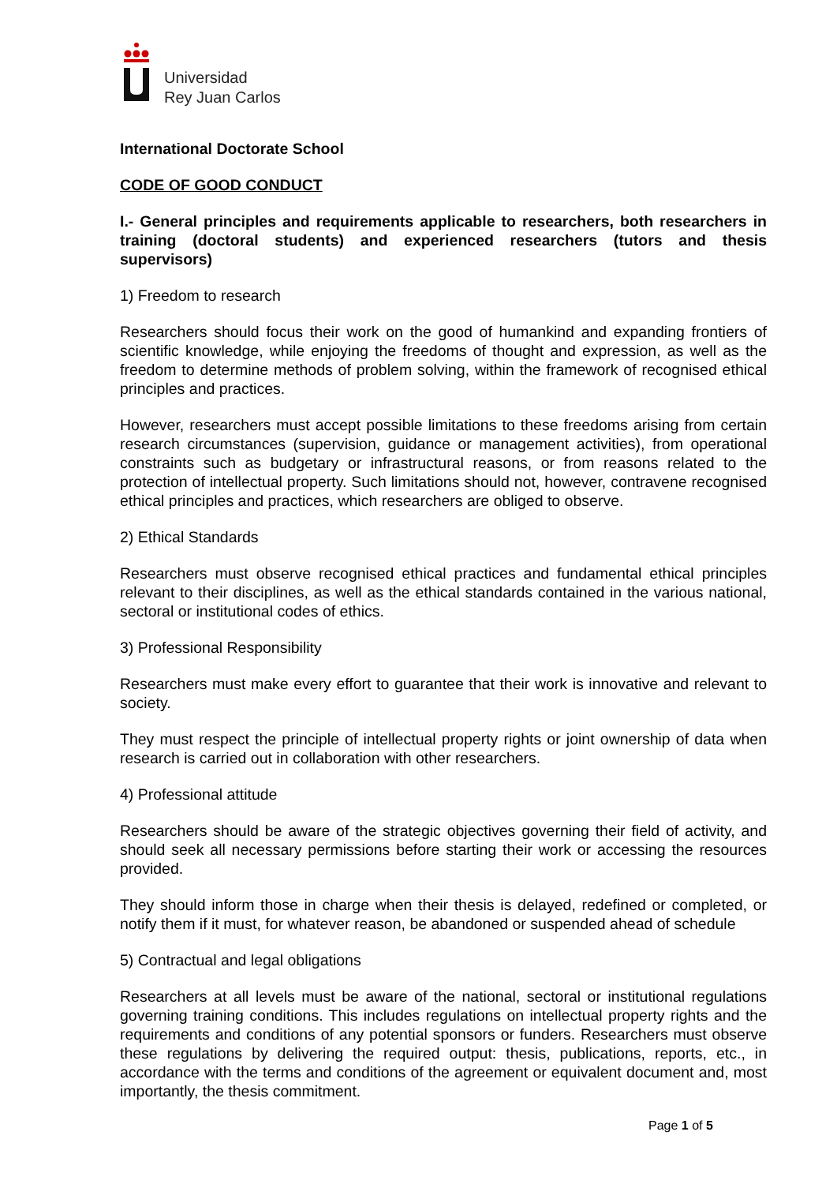Universidad
Rey Juan Carlos
International Doctorate School
CODE OF GOOD CONDUCT
I.- General principles and requirements applicable to researchers, both researchers in training (doctoral students) and experienced researchers (tutors and thesis supervisors)
1) Freedom to research
Researchers should focus their work on the good of humankind and expanding frontiers of scientific knowledge, while enjoying the freedoms of thought and expression, as well as the freedom to determine methods of problem solving, within the framework of recognised ethical principles and practices.
However, researchers must accept possible limitations to these freedoms arising from certain research circumstances (supervision, guidance or management activities), from operational constraints such as budgetary or infrastructural reasons, or from reasons related to the protection of intellectual property. Such limitations should not, however, contravene recognised ethical principles and practices, which researchers are obliged to observe.
2) Ethical Standards
Researchers must observe recognised ethical practices and fundamental ethical principles relevant to their disciplines, as well as the ethical standards contained in the various national, sectoral or institutional codes of ethics.
3) Professional Responsibility
Researchers must make every effort to guarantee that their work is innovative and relevant to society.
They must respect the principle of intellectual property rights or joint ownership of data when research is carried out in collaboration with other researchers.
4) Professional attitude
Researchers should be aware of the strategic objectives governing their field of activity, and should seek all necessary permissions before starting their work or accessing the resources provided.
They should inform those in charge when their thesis is delayed, redefined or completed, or notify them if it must, for whatever reason, be abandoned or suspended ahead of schedule
5) Contractual and legal obligations
Researchers at all levels must be aware of the national, sectoral or institutional regulations governing training conditions. This includes regulations on intellectual property rights and the requirements and conditions of any potential sponsors or funders. Researchers must observe these regulations by delivering the required output: thesis, publications, reports, etc., in accordance with the terms and conditions of the agreement or equivalent document and, most importantly, the thesis commitment.
Page 1 of 5